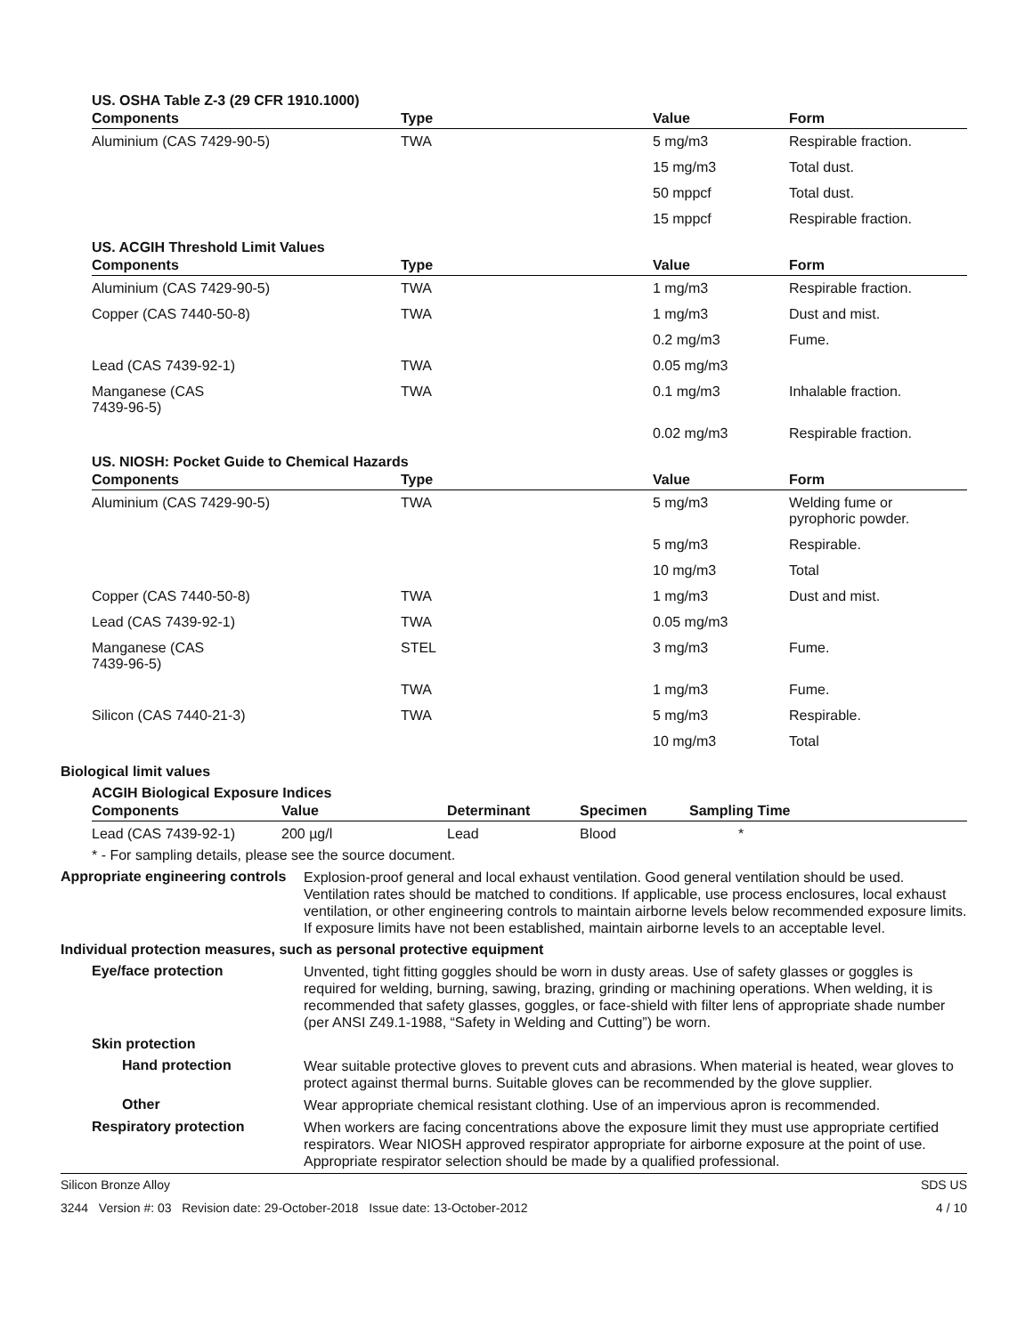US. OSHA Table Z-3 (29 CFR 1910.1000)
| Components | Type | Value | Form |
| --- | --- | --- | --- |
| Aluminium (CAS 7429-90-5) | TWA | 5 mg/m3 | Respirable fraction. |
| | | 15 mg/m3 | Total dust. |
| | | 50 mppcf | Total dust. |
| | | 15 mppcf | Respirable fraction. |
US. ACGIH Threshold Limit Values
| Components | Type | Value | Form |
| --- | --- | --- | --- |
| Aluminium (CAS 7429-90-5) | TWA | 1 mg/m3 | Respirable fraction. |
| Copper (CAS 7440-50-8) | TWA | 1 mg/m3 | Dust and mist. |
| | | 0.2 mg/m3 | Fume. |
| Lead (CAS 7439-92-1) | TWA | 0.05 mg/m3 | |
| Manganese (CAS 7439-96-5) | TWA | 0.1 mg/m3 | Inhalable fraction. |
| | | 0.02 mg/m3 | Respirable fraction. |
US. NIOSH: Pocket Guide to Chemical Hazards
| Components | Type | Value | Form |
| --- | --- | --- | --- |
| Aluminium (CAS 7429-90-5) | TWA | 5 mg/m3 | Welding fume or pyrophoric powder. |
| | | 5 mg/m3 | Respirable. |
| | | 10 mg/m3 | Total |
| Copper (CAS 7440-50-8) | TWA | 1 mg/m3 | Dust and mist. |
| Lead (CAS 7439-92-1) | TWA | 0.05 mg/m3 | |
| Manganese (CAS 7439-96-5) | STEL | 3 mg/m3 | Fume. |
| | TWA | 1 mg/m3 | Fume. |
| Silicon (CAS 7440-21-3) | TWA | 5 mg/m3 | Respirable. |
| | | 10 mg/m3 | Total |
Biological limit values
ACGIH Biological Exposure Indices
| Components | Value | Determinant | Specimen | Sampling Time |
| --- | --- | --- | --- | --- |
| Lead (CAS 7439-92-1) | 200 µg/l | Lead | Blood | * |
* - For sampling details, please see the source document.
Appropriate engineering controls
Explosion-proof general and local exhaust ventilation. Good general ventilation should be used. Ventilation rates should be matched to conditions. If applicable, use process enclosures, local exhaust ventilation, or other engineering controls to maintain airborne levels below recommended exposure limits. If exposure limits have not been established, maintain airborne levels to an acceptable level.
Individual protection measures, such as personal protective equipment
Eye/face protection
Unvented, tight fitting goggles should be worn in dusty areas. Use of safety glasses or goggles is required for welding, burning, sawing, brazing, grinding or machining operations. When welding, it is recommended that safety glasses, goggles, or face-shield with filter lens of appropriate shade number (per ANSI Z49.1-1988, “Safety in Welding and Cutting”) be worn.
Skin protection
Hand protection
Wear suitable protective gloves to prevent cuts and abrasions. When material is heated, wear gloves to protect against thermal burns. Suitable gloves can be recommended by the glove supplier.
Other
Wear appropriate chemical resistant clothing. Use of an impervious apron is recommended.
Respiratory protection
When workers are facing concentrations above the exposure limit they must use appropriate certified respirators. Wear NIOSH approved respirator appropriate for airborne exposure at the point of use. Appropriate respirator selection should be made by a qualified professional.
Silicon Bronze Alloy SDS US
3244 Version #: 03 Revision date: 29-October-2018 Issue date: 13-October-2012 4 / 10